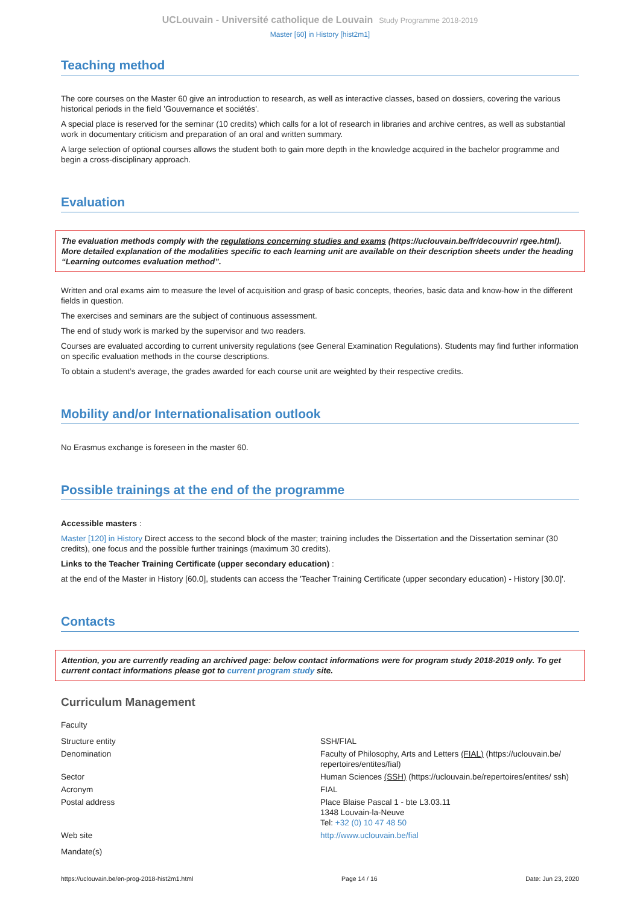UCLouvain - Université catholique de Louvain Study Programme 2018-2019
Master [60] in History [hist2m1]
Teaching method
The core courses on the Master 60 give an introduction to research, as well as interactive classes, based on dossiers, covering the various historical periods in the field 'Gouvernance et sociétés'.
A special place is reserved for the seminar (10 credits) which calls for a lot of research in libraries and archive centres, as well as substantial work in documentary criticism and preparation of an oral and written summary.
A large selection of optional courses allows the student both to gain more depth in the knowledge acquired in the bachelor programme and begin a cross-disciplinary approach.
Evaluation
The evaluation methods comply with the regulations concerning studies and exams (https://uclouvain.be/fr/decouvrir/ rgee.html). More detailed explanation of the modalities specific to each learning unit are available on their description sheets under the heading “Learning outcomes evaluation method”.
Written and oral exams aim to measure the level of acquisition and grasp of basic concepts, theories, basic data and know-how in the different fields in question.
The exercises and seminars are the subject of continuous assessment.
The end of study work is marked by the supervisor and two readers.
Courses are evaluated according to current university regulations (see General Examination Regulations). Students may find further information on specific evaluation methods in the course descriptions.
To obtain a student’s average, the grades awarded for each course unit are weighted by their respective credits.
Mobility and/or Internationalisation outlook
No Erasmus exchange is foreseen in the master 60.
Possible trainings at the end of the programme
Accessible masters :
Master [120] in History Direct access to the second block of the master; training includes the Dissertation and the Dissertation seminar (30 credits), one focus and the possible further trainings (maximum 30 credits).
Links to the Teacher Training Certificate (upper secondary education) :
at the end of the Master in History [60.0], students can access the 'Teacher Training Certificate (upper secondary education) - History [30.0]'.
Contacts
Attention, you are currently reading an archived page: below contact informations were for program study 2018-2019 only. To get current contact informations please got to current program study site.
Curriculum Management
Faculty
| Structure entity | SSH/FIAL |
| Denomination | Faculty of Philosophy, Arts and Letters (FIAL) (https://uclouvain.be/ repertoires/entites/fial) |
| Sector | Human Sciences (SSH) (https://uclouvain.be/repertoires/entites/ ssh) |
| Acronym | FIAL |
| Postal address | Place Blaise Pascal 1 - bte L3.03.11 1348 Louvain-la-Neuve Tel: +32 (0) 10 47 48 50 |
| Web site | http://www.uclouvain.be/fial |
Mandate(s)
https://uclouvain.be/en-prog-2018-hist2m1.html Page 14 / 16 Date: Jun 23, 2020